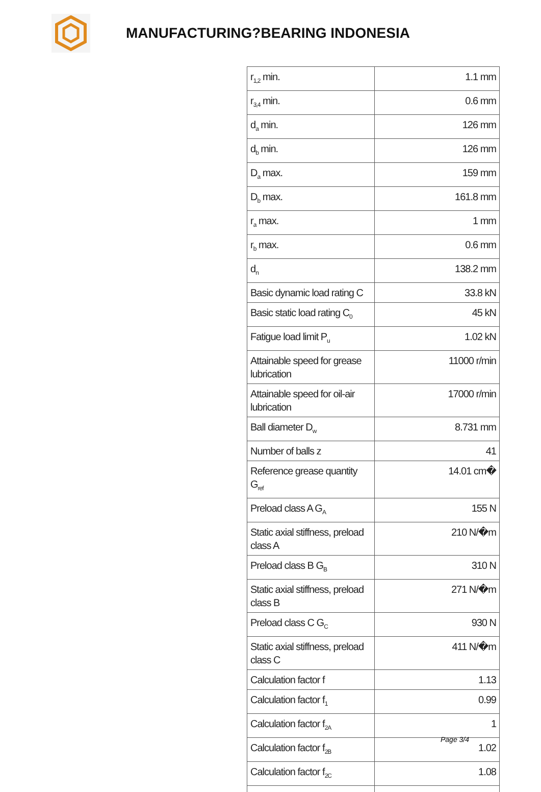MANUFACTURING?BEARING INDONESIA
| r<sub>1,2</sub> min. | 1.1 mm |
| r<sub>3,4</sub> min. | 0.6 mm |
| d<sub>a</sub> min. | 126 mm |
| d<sub>b</sub> min. | 126 mm |
| D<sub>a</sub> max. | 159 mm |
| D<sub>b</sub> max. | 161.8 mm |
| r<sub>a</sub> max. | 1 mm |
| r<sub>b</sub> max. | 0.6 mm |
| d<sub>n</sub> | 138.2 mm |
| Basic dynamic load rating C | 33.8 kN |
| Basic static load rating C<sub>0</sub> | 45 kN |
| Fatigue load limit P<sub>u</sub> | 1.02 kN |
| Attainable speed for grease lubrication | 11000 r/min |
| Attainable speed for oil-air lubrication | 17000 r/min |
| Ball diameter D<sub>w</sub> | 8.731 mm |
| Number of balls z | 41 |
| Reference grease quantity G<sub>ref</sub> | 14.01 cm� |
| Preload class A G<sub>A</sub> | 155 N |
| Static axial stiffness, preload class A | 210 N/�m |
| Preload class B G<sub>B</sub> | 310 N |
| Static axial stiffness, preload class B | 271 N/�m |
| Preload class C G<sub>C</sub> | 930 N |
| Static axial stiffness, preload class C | 411 N/�m |
| Calculation factor f | 1.13 |
| Calculation factor f<sub>1</sub> | 0.99 |
| Calculation factor f<sub>2A</sub> | 1 |
| Calculation factor f<sub>2B</sub> | 1.02 |
| Calculation factor f<sub>2C</sub> | 1.08 |
Page 3/4